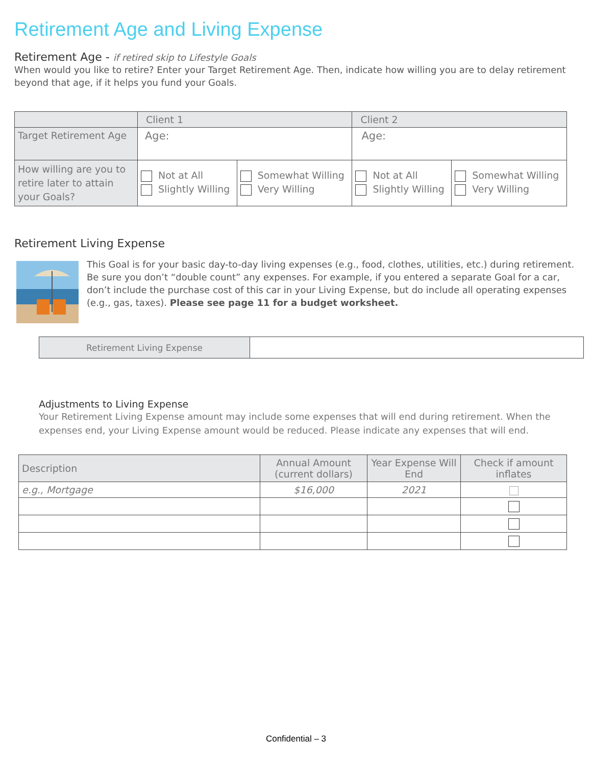Retirement Age and Living Expense
Retirement Age - if retired skip to Lifestyle Goals
When would you like to retire? Enter your Target Retirement Age. Then, indicate how willing you are to delay retirement beyond that age, if it helps you fund your Goals.
| | Client 1 | | Client 2 | |
| --- | --- | --- | --- | --- |
| Target Retirement Age | Age: | | Age: | |
| How willing are you to retire later to attain your Goals? | Not at All Slightly Willing | Somewhat Willing Very Willing | Not at All Slightly Willing | Somewhat Willing Very Willing |
Retirement Living Expense
This Goal is for your basic day-to-day living expenses (e.g., food, clothes, utilities, etc.) during retirement. Be sure you don’t “double count” any expenses. For example, if you entered a separate Goal for a car, don’t include the purchase cost of this car in your Living Expense, but do include all operating expenses (e.g., gas, taxes). Please see page 11 for a budget worksheet.
| Retirement Living Expense | |
Adjustments to Living Expense
Your Retirement Living Expense amount may include some expenses that will end during retirement. When the expenses end, your Living Expense amount would be reduced. Please indicate any expenses that will end.
| Description | Annual Amount (current dollars) | Year Expense Will End | Check if amount inflates |
| --- | --- | --- | --- |
| e.g., Mortgage | $16,000 | 2021 | |
Confidential – 3